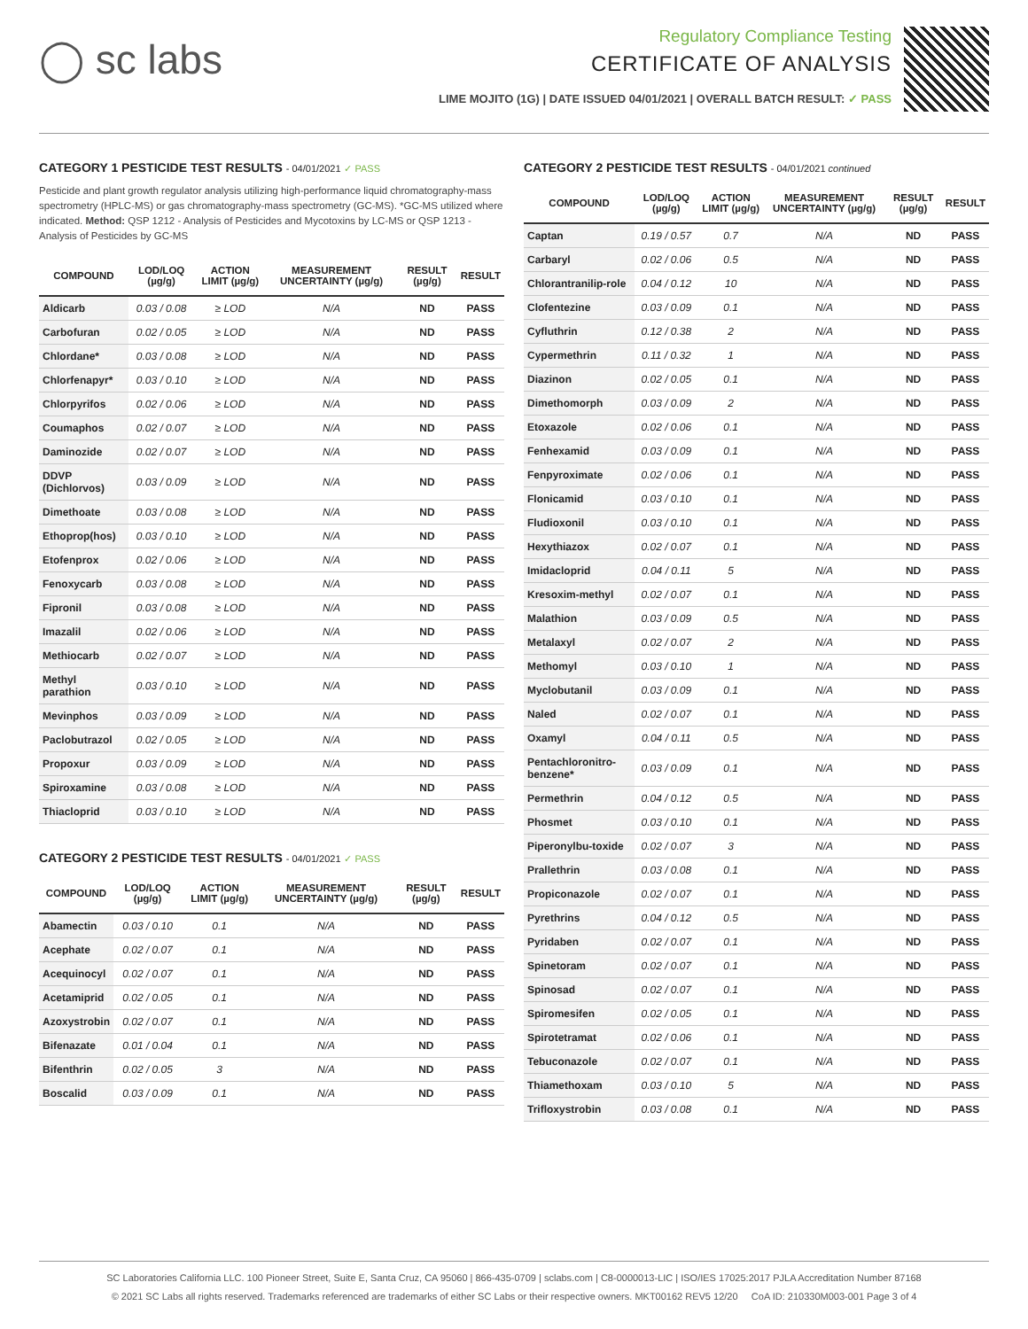◯ sc labs
Regulatory Compliance Testing
CERTIFICATE OF ANALYSIS
LIME MOJITO (1G) | DATE ISSUED 04/01/2021 | OVERALL BATCH RESULT: ✓ PASS
CATEGORY 1 PESTICIDE TEST RESULTS - 04/01/2021 ✓ PASS
Pesticide and plant growth regulator analysis utilizing high-performance liquid chromatography-mass spectrometry (HPLC-MS) or gas chromatography-mass spectrometry (GC-MS). *GC-MS utilized where indicated. Method: QSP 1212 - Analysis of Pesticides and Mycotoxins by LC-MS or QSP 1213 - Analysis of Pesticides by GC-MS
| COMPOUND | LOD/LOQ (µg/g) | ACTION LIMIT (µg/g) | MEASUREMENT UNCERTAINTY (µg/g) | RESULT (µg/g) | RESULT |
| --- | --- | --- | --- | --- | --- |
| Aldicarb | 0.03 / 0.08 | ≥ LOD | N/A | ND | PASS |
| Carbofuran | 0.02 / 0.05 | ≥ LOD | N/A | ND | PASS |
| Chlordane* | 0.03 / 0.08 | ≥ LOD | N/A | ND | PASS |
| Chlorfenapyr* | 0.03 / 0.10 | ≥ LOD | N/A | ND | PASS |
| Chlorpyrifos | 0.02 / 0.06 | ≥ LOD | N/A | ND | PASS |
| Coumaphos | 0.02 / 0.07 | ≥ LOD | N/A | ND | PASS |
| Daminozide | 0.02 / 0.07 | ≥ LOD | N/A | ND | PASS |
| DDVP (Dichlorvos) | 0.03 / 0.09 | ≥ LOD | N/A | ND | PASS |
| Dimethoate | 0.03 / 0.08 | ≥ LOD | N/A | ND | PASS |
| Ethoprop(hos) | 0.03 / 0.10 | ≥ LOD | N/A | ND | PASS |
| Etofenprox | 0.02 / 0.06 | ≥ LOD | N/A | ND | PASS |
| Fenoxycarb | 0.03 / 0.08 | ≥ LOD | N/A | ND | PASS |
| Fipronil | 0.03 / 0.08 | ≥ LOD | N/A | ND | PASS |
| Imazalil | 0.02 / 0.06 | ≥ LOD | N/A | ND | PASS |
| Methiocarb | 0.02 / 0.07 | ≥ LOD | N/A | ND | PASS |
| Methyl parathion | 0.03 / 0.10 | ≥ LOD | N/A | ND | PASS |
| Mevinphos | 0.03 / 0.09 | ≥ LOD | N/A | ND | PASS |
| Paclobutrazol | 0.02 / 0.05 | ≥ LOD | N/A | ND | PASS |
| Propoxur | 0.03 / 0.09 | ≥ LOD | N/A | ND | PASS |
| Spiroxamine | 0.03 / 0.08 | ≥ LOD | N/A | ND | PASS |
| Thiacloprid | 0.03 / 0.10 | ≥ LOD | N/A | ND | PASS |
CATEGORY 2 PESTICIDE TEST RESULTS - 04/01/2021 ✓ PASS
| COMPOUND | LOD/LOQ (µg/g) | ACTION LIMIT (µg/g) | MEASUREMENT UNCERTAINTY (µg/g) | RESULT (µg/g) | RESULT |
| --- | --- | --- | --- | --- | --- |
| Abamectin | 0.03 / 0.10 | 0.1 | N/A | ND | PASS |
| Acephate | 0.02 / 0.07 | 0.1 | N/A | ND | PASS |
| Acequinocyl | 0.02 / 0.07 | 0.1 | N/A | ND | PASS |
| Acetamiprid | 0.02 / 0.05 | 0.1 | N/A | ND | PASS |
| Azoxystrobin | 0.02 / 0.07 | 0.1 | N/A | ND | PASS |
| Bifenazate | 0.01 / 0.04 | 0.1 | N/A | ND | PASS |
| Bifenthrin | 0.02 / 0.05 | 3 | N/A | ND | PASS |
| Boscalid | 0.03 / 0.09 | 0.1 | N/A | ND | PASS |
CATEGORY 2 PESTICIDE TEST RESULTS - 04/01/2021 continued
| COMPOUND | LOD/LOQ (µg/g) | ACTION LIMIT (µg/g) | MEASUREMENT UNCERTAINTY (µg/g) | RESULT (µg/g) | RESULT |
| --- | --- | --- | --- | --- | --- |
| Captan | 0.19 / 0.57 | 0.7 | N/A | ND | PASS |
| Carbaryl | 0.02 / 0.06 | 0.5 | N/A | ND | PASS |
| Chlorantranilip-role | 0.04 / 0.12 | 10 | N/A | ND | PASS |
| Clofentezine | 0.03 / 0.09 | 0.1 | N/A | ND | PASS |
| Cyfluthrin | 0.12 / 0.38 | 2 | N/A | ND | PASS |
| Cypermethrin | 0.11 / 0.32 | 1 | N/A | ND | PASS |
| Diazinon | 0.02 / 0.05 | 0.1 | N/A | ND | PASS |
| Dimethomorph | 0.03 / 0.09 | 2 | N/A | ND | PASS |
| Etoxazole | 0.02 / 0.06 | 0.1 | N/A | ND | PASS |
| Fenhexamid | 0.03 / 0.09 | 0.1 | N/A | ND | PASS |
| Fenpyroximate | 0.02 / 0.06 | 0.1 | N/A | ND | PASS |
| Flonicamid | 0.03 / 0.10 | 0.1 | N/A | ND | PASS |
| Fludioxonil | 0.03 / 0.10 | 0.1 | N/A | ND | PASS |
| Hexythiazox | 0.02 / 0.07 | 0.1 | N/A | ND | PASS |
| Imidacloprid | 0.04 / 0.11 | 5 | N/A | ND | PASS |
| Kresoxim-methyl | 0.02 / 0.07 | 0.1 | N/A | ND | PASS |
| Malathion | 0.03 / 0.09 | 0.5 | N/A | ND | PASS |
| Metalaxyl | 0.02 / 0.07 | 2 | N/A | ND | PASS |
| Methomyl | 0.03 / 0.10 | 1 | N/A | ND | PASS |
| Myclobutanil | 0.03 / 0.09 | 0.1 | N/A | ND | PASS |
| Naled | 0.02 / 0.07 | 0.1 | N/A | ND | PASS |
| Oxamyl | 0.04 / 0.11 | 0.5 | N/A | ND | PASS |
| Pentachloronitro-benzene* | 0.03 / 0.09 | 0.1 | N/A | ND | PASS |
| Permethrin | 0.04 / 0.12 | 0.5 | N/A | ND | PASS |
| Phosmet | 0.03 / 0.10 | 0.1 | N/A | ND | PASS |
| Piperonylbu-toxide | 0.02 / 0.07 | 3 | N/A | ND | PASS |
| Prallethrin | 0.03 / 0.08 | 0.1 | N/A | ND | PASS |
| Propiconazole | 0.02 / 0.07 | 0.1 | N/A | ND | PASS |
| Pyrethrins | 0.04 / 0.12 | 0.5 | N/A | ND | PASS |
| Pyridaben | 0.02 / 0.07 | 0.1 | N/A | ND | PASS |
| Spinetoram | 0.02 / 0.07 | 0.1 | N/A | ND | PASS |
| Spinosad | 0.02 / 0.07 | 0.1 | N/A | ND | PASS |
| Spiromesifen | 0.02 / 0.05 | 0.1 | N/A | ND | PASS |
| Spirotetramat | 0.02 / 0.06 | 0.1 | N/A | ND | PASS |
| Tebuconazole | 0.02 / 0.07 | 0.1 | N/A | ND | PASS |
| Thiamethoxam | 0.03 / 0.10 | 5 | N/A | ND | PASS |
| Trifloxystrobin | 0.03 / 0.08 | 0.1 | N/A | ND | PASS |
SC Laboratories California LLC. 100 Pioneer Street, Suite E, Santa Cruz, CA 95060 | 866-435-0709 | sclabs.com | C8-0000013-LIC | ISO/IES 17025:2017 PJLA Accreditation Number 87168
© 2021 SC Labs all rights reserved. Trademarks referenced are trademarks of either SC Labs or their respective owners. MKT00162 REV5 12/20 CoA ID: 210330M003-001 Page 3 of 4